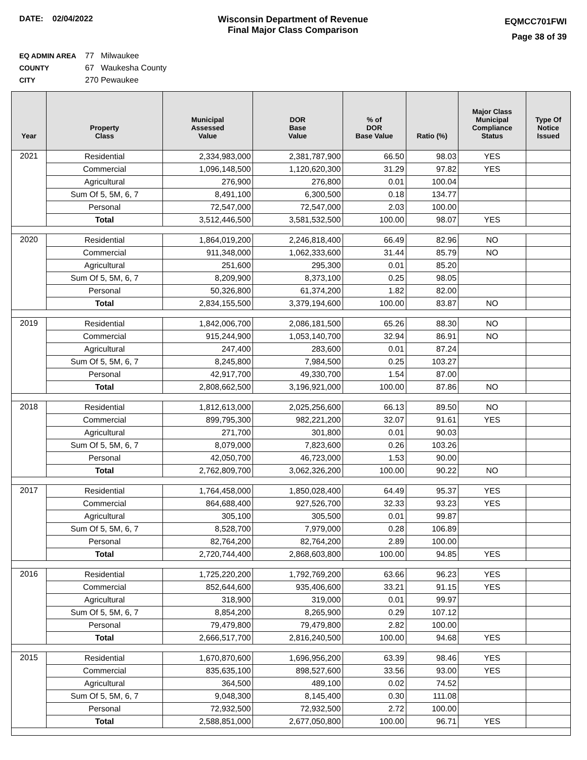DATE: 02/04/2022 Wisconsin Department of Revenue
Final Major Class Comparison
EQMCC701FWI
Page 38 of 39
EQ ADMIN AREA 77 Milwaukee
COUNTY 67 Waukesha County
CITY 270 Pewaukee
| Year | Property Class | Municipal Assessed Value | DOR Base Value | % of DOR Base Value | Ratio (%) | Major Class Municipal Compliance Status | Type Of Notice Issued |
| --- | --- | --- | --- | --- | --- | --- | --- |
| 2021 | Residential | 2,334,983,000 | 2,381,787,900 | 66.50 | 98.03 | YES | |
| | Commercial | 1,096,148,500 | 1,120,620,300 | 31.29 | 97.82 | YES | |
| | Agricultural | 276,900 | 276,800 | 0.01 | 100.04 | | |
| | Sum Of 5, 5M, 6, 7 | 8,491,100 | 6,300,500 | 0.18 | 134.77 | | |
| | Personal | 72,547,000 | 72,547,000 | 2.03 | 100.00 | | |
| | Total | 3,512,446,500 | 3,581,532,500 | 100.00 | 98.07 | YES | |
| 2020 | Residential | 1,864,019,200 | 2,246,818,400 | 66.49 | 82.96 | NO | |
| | Commercial | 911,348,000 | 1,062,333,600 | 31.44 | 85.79 | NO | |
| | Agricultural | 251,600 | 295,300 | 0.01 | 85.20 | | |
| | Sum Of 5, 5M, 6, 7 | 8,209,900 | 8,373,100 | 0.25 | 98.05 | | |
| | Personal | 50,326,800 | 61,374,200 | 1.82 | 82.00 | | |
| | Total | 2,834,155,500 | 3,379,194,600 | 100.00 | 83.87 | NO | |
| 2019 | Residential | 1,842,006,700 | 2,086,181,500 | 65.26 | 88.30 | NO | |
| | Commercial | 915,244,900 | 1,053,140,700 | 32.94 | 86.91 | NO | |
| | Agricultural | 247,400 | 283,600 | 0.01 | 87.24 | | |
| | Sum Of 5, 5M, 6, 7 | 8,245,800 | 7,984,500 | 0.25 | 103.27 | | |
| | Personal | 42,917,700 | 49,330,700 | 1.54 | 87.00 | | |
| | Total | 2,808,662,500 | 3,196,921,000 | 100.00 | 87.86 | NO | |
| 2018 | Residential | 1,812,613,000 | 2,025,256,600 | 66.13 | 89.50 | NO | |
| | Commercial | 899,795,300 | 982,221,200 | 32.07 | 91.61 | YES | |
| | Agricultural | 271,700 | 301,800 | 0.01 | 90.03 | | |
| | Sum Of 5, 5M, 6, 7 | 8,079,000 | 7,823,600 | 0.26 | 103.26 | | |
| | Personal | 42,050,700 | 46,723,000 | 1.53 | 90.00 | | |
| | Total | 2,762,809,700 | 3,062,326,200 | 100.00 | 90.22 | NO | |
| 2017 | Residential | 1,764,458,000 | 1,850,028,400 | 64.49 | 95.37 | YES | |
| | Commercial | 864,688,400 | 927,526,700 | 32.33 | 93.23 | YES | |
| | Agricultural | 305,100 | 305,500 | 0.01 | 99.87 | | |
| | Sum Of 5, 5M, 6, 7 | 8,528,700 | 7,979,000 | 0.28 | 106.89 | | |
| | Personal | 82,764,200 | 82,764,200 | 2.89 | 100.00 | | |
| | Total | 2,720,744,400 | 2,868,603,800 | 100.00 | 94.85 | YES | |
| 2016 | Residential | 1,725,220,200 | 1,792,769,200 | 63.66 | 96.23 | YES | |
| | Commercial | 852,644,600 | 935,406,600 | 33.21 | 91.15 | YES | |
| | Agricultural | 318,900 | 319,000 | 0.01 | 99.97 | | |
| | Sum Of 5, 5M, 6, 7 | 8,854,200 | 8,265,900 | 0.29 | 107.12 | | |
| | Personal | 79,479,800 | 79,479,800 | 2.82 | 100.00 | | |
| | Total | 2,666,517,700 | 2,816,240,500 | 100.00 | 94.68 | YES | |
| 2015 | Residential | 1,670,870,600 | 1,696,956,200 | 63.39 | 98.46 | YES | |
| | Commercial | 835,635,100 | 898,527,600 | 33.56 | 93.00 | YES | |
| | Agricultural | 364,500 | 489,100 | 0.02 | 74.52 | | |
| | Sum Of 5, 5M, 6, 7 | 9,048,300 | 8,145,400 | 0.30 | 111.08 | | |
| | Personal | 72,932,500 | 72,932,500 | 2.72 | 100.00 | | |
| | Total | 2,588,851,000 | 2,677,050,800 | 100.00 | 96.71 | YES | |